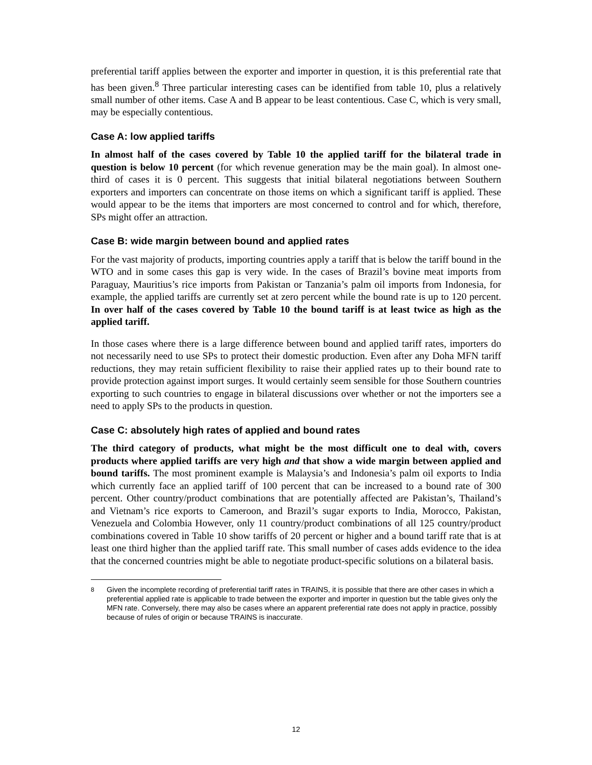preferential tariff applies between the exporter and importer in question, it is this preferential rate that has been given.<sup>8</sup> Three particular interesting cases can be identified from table 10, plus a relatively small number of other items. Case A and B appear to be least contentious. Case C, which is very small, may be especially contentious.
Case A: low applied tariffs
In almost half of the cases covered by Table 10 the applied tariff for the bilateral trade in question is below 10 percent (for which revenue generation may be the main goal). In almost one-third of cases it is 0 percent. This suggests that initial bilateral negotiations between Southern exporters and importers can concentrate on those items on which a significant tariff is applied. These would appear to be the items that importers are most concerned to control and for which, therefore, SPs might offer an attraction.
Case B: wide margin between bound and applied rates
For the vast majority of products, importing countries apply a tariff that is below the tariff bound in the WTO and in some cases this gap is very wide. In the cases of Brazil’s bovine meat imports from Paraguay, Mauritius’s rice imports from Pakistan or Tanzania’s palm oil imports from Indonesia, for example, the applied tariffs are currently set at zero percent while the bound rate is up to 120 percent. In over half of the cases covered by Table 10 the bound tariff is at least twice as high as the applied tariff.
In those cases where there is a large difference between bound and applied tariff rates, importers do not necessarily need to use SPs to protect their domestic production. Even after any Doha MFN tariff reductions, they may retain sufficient flexibility to raise their applied rates up to their bound rate to provide protection against import surges. It would certainly seem sensible for those Southern countries exporting to such countries to engage in bilateral discussions over whether or not the importers see a need to apply SPs to the products in question.
Case C: absolutely high rates of applied and bound rates
The third category of products, what might be the most difficult one to deal with, covers products where applied tariffs are very high and that show a wide margin between applied and bound tariffs. The most prominent example is Malaysia’s and Indonesia’s palm oil exports to India which currently face an applied tariff of 100 percent that can be increased to a bound rate of 300 percent. Other country/product combinations that are potentially affected are Pakistan’s, Thailand’s and Vietnam’s rice exports to Cameroon, and Brazil’s sugar exports to India, Morocco, Pakistan, Venezuela and Colombia However, only 11 country/product combinations of all 125 country/product combinations covered in Table 10 show tariffs of 20 percent or higher and a bound tariff rate that is at least one third higher than the applied tariff rate. This small number of cases adds evidence to the idea that the concerned countries might be able to negotiate product-specific solutions on a bilateral basis.
<sup>8</sup> Given the incomplete recording of preferential tariff rates in TRAINS, it is possible that there are other cases in which a preferential applied rate is applicable to trade between the exporter and importer in question but the table gives only the MFN rate. Conversely, there may also be cases where an apparent preferential rate does not apply in practice, possibly because of rules of origin or because TRAINS is inaccurate.
12